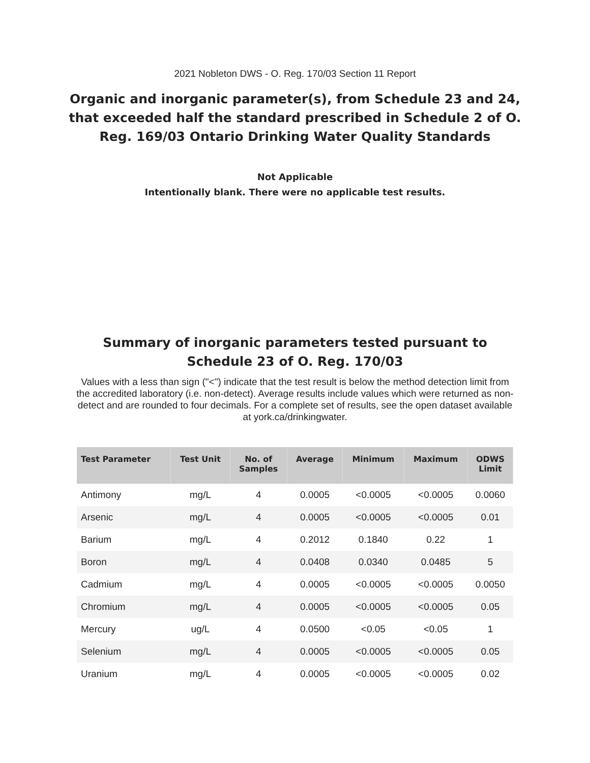2021 Nobleton DWS - O. Reg. 170/03 Section 11 Report
Organic and inorganic parameter(s), from Schedule 23 and 24, that exceeded half the standard prescribed in Schedule 2 of O. Reg. 169/03 Ontario Drinking Water Quality Standards
Not Applicable
Intentionally blank. There were no applicable test results.
Summary of inorganic parameters tested pursuant to Schedule 23 of O. Reg. 170/03
Values with a less than sign ("<") indicate that the test result is below the method detection limit from the accredited laboratory (i.e. non-detect). Average results include values which were returned as non-detect and are rounded to four decimals. For a complete set of results, see the open dataset available at york.ca/drinkingwater.
| Test Parameter | Test Unit | No. of Samples | Average | Minimum | Maximum | ODWS Limit |
| --- | --- | --- | --- | --- | --- | --- |
| Antimony | mg/L | 4 | 0.0005 | <0.0005 | <0.0005 | 0.0060 |
| Arsenic | mg/L | 4 | 0.0005 | <0.0005 | <0.0005 | 0.01 |
| Barium | mg/L | 4 | 0.2012 | 0.1840 | 0.22 | 1 |
| Boron | mg/L | 4 | 0.0408 | 0.0340 | 0.0485 | 5 |
| Cadmium | mg/L | 4 | 0.0005 | <0.0005 | <0.0005 | 0.0050 |
| Chromium | mg/L | 4 | 0.0005 | <0.0005 | <0.0005 | 0.05 |
| Mercury | ug/L | 4 | 0.0500 | <0.05 | <0.05 | 1 |
| Selenium | mg/L | 4 | 0.0005 | <0.0005 | <0.0005 | 0.05 |
| Uranium | mg/L | 4 | 0.0005 | <0.0005 | <0.0005 | 0.02 |